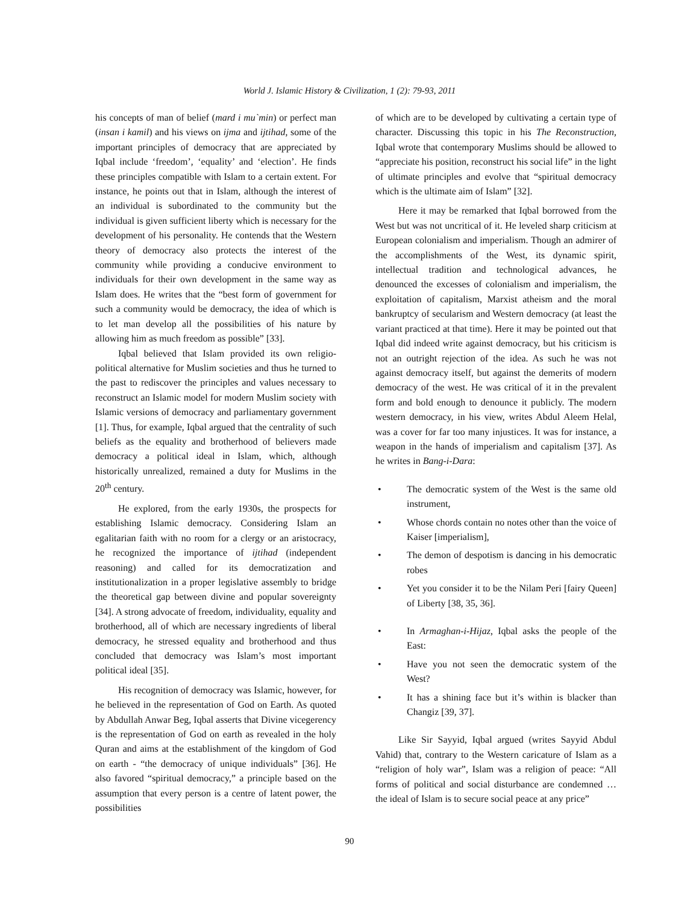World J. Islamic History & Civilization, 1 (2): 79-93, 2011
his concepts of man of belief (mard i mu`min) or perfect man (insan i kamil) and his views on ijma and ijtihad, some of the important principles of democracy that are appreciated by Iqbal include ‘freedom’, ‘equality’ and ‘election’. He finds these principles compatible with Islam to a certain extent. For instance, he points out that in Islam, although the interest of an individual is subordinated to the community but the individual is given sufficient liberty which is necessary for the development of his personality. He contends that the Western theory of democracy also protects the interest of the community while providing a conducive environment to individuals for their own development in the same way as Islam does. He writes that the “best form of government for such a community would be democracy, the idea of which is to let man develop all the possibilities of his nature by allowing him as much freedom as possible” [33].
Iqbal believed that Islam provided its own religio-political alternative for Muslim societies and thus he turned to the past to rediscover the principles and values necessary to reconstruct an Islamic model for modern Muslim society with Islamic versions of democracy and parliamentary government [1]. Thus, for example, Iqbal argued that the centrality of such beliefs as the equality and brotherhood of believers made democracy a political ideal in Islam, which, although historically unrealized, remained a duty for Muslims in the 20<sup>th</sup> century.
He explored, from the early 1930s, the prospects for establishing Islamic democracy. Considering Islam an egalitarian faith with no room for a clergy or an aristocracy, he recognized the importance of ijtihad (independent reasoning) and called for its democratization and institutionalization in a proper legislative assembly to bridge the theoretical gap between divine and popular sovereignty [34]. A strong advocate of freedom, individuality, equality and brotherhood, all of which are necessary ingredients of liberal democracy, he stressed equality and brotherhood and thus concluded that democracy was Islam’s most important political ideal [35].
His recognition of democracy was Islamic, however, for he believed in the representation of God on Earth. As quoted by Abdullah Anwar Beg, Iqbal asserts that Divine vicegerency is the representation of God on earth as revealed in the holy Quran and aims at the establishment of the kingdom of God on earth - “the democracy of unique individuals” [36]. He also favored “spiritual democracy,” a principle based on the assumption that every person is a centre of latent power, the possibilities
of which are to be developed by cultivating a certain type of character. Discussing this topic in his The Reconstruction, Iqbal wrote that contemporary Muslims should be allowed to “appreciate his position, reconstruct his social life” in the light of ultimate principles and evolve that “spiritual democracy which is the ultimate aim of Islam” [32].
Here it may be remarked that Iqbal borrowed from the West but was not uncritical of it. He leveled sharp criticism at European colonialism and imperialism. Though an admirer of the accomplishments of the West, its dynamic spirit, intellectual tradition and technological advances, he denounced the excesses of colonialism and imperialism, the exploitation of capitalism, Marxist atheism and the moral bankruptcy of secularism and Western democracy (at least the variant practiced at that time). Here it may be pointed out that Iqbal did indeed write against democracy, but his criticism is not an outright rejection of the idea. As such he was not against democracy itself, but against the demerits of modern democracy of the west. He was critical of it in the prevalent form and bold enough to denounce it publicly. The modern western democracy, in his view, writes Abdul Aleem Helal, was a cover for far too many injustices. It was for instance, a weapon in the hands of imperialism and capitalism [37]. As he writes in Bang-i-Dara:
• The democratic system of the West is the same old instrument,
• Whose chords contain no notes other than the voice of Kaiser [imperialism],
• The demon of despotism is dancing in his democratic robes
• Yet you consider it to be the Nilam Peri [fairy Queen] of Liberty [38, 35, 36].
• In Armaghan-i-Hijaz, Iqbal asks the people of the East:
• Have you not seen the democratic system of the West?
• It has a shining face but it’s within is blacker than Changiz [39, 37].
Like Sir Sayyid, Iqbal argued (writes Sayyid Abdul Vahid) that, contrary to the Western caricature of Islam as a “religion of holy war”, Islam was a religion of peace: “All forms of political and social disturbance are condemned … the ideal of Islam is to secure social peace at any price”
90